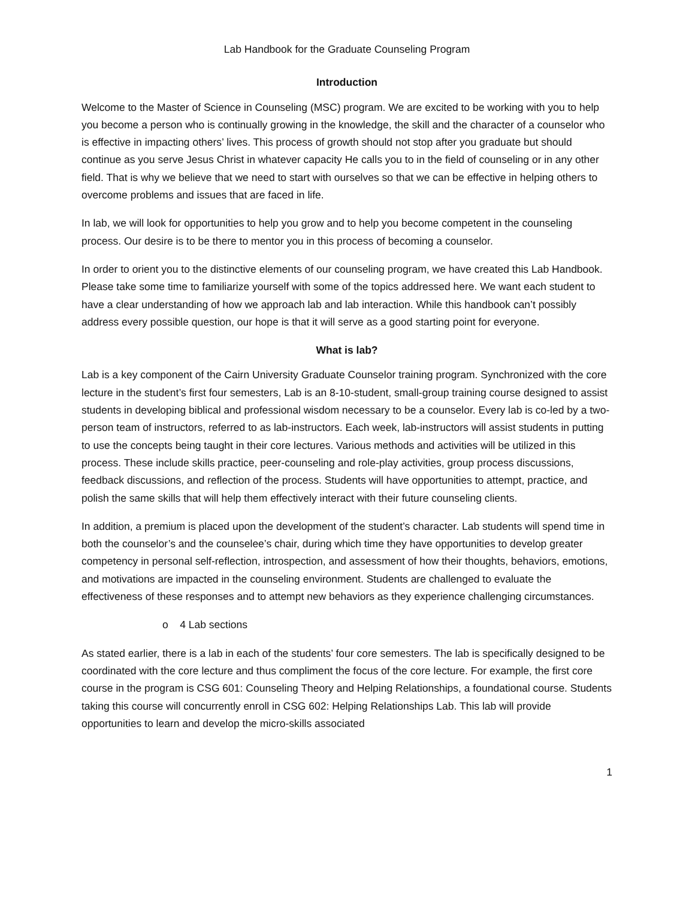Lab Handbook for the Graduate Counseling Program
Introduction
Welcome to the Master of Science in Counseling (MSC) program. We are excited to be working with you to help you become a person who is continually growing in the knowledge, the skill and the character of a counselor who is effective in impacting others’ lives. This process of growth should not stop after you graduate but should continue as you serve Jesus Christ in whatever capacity He calls you to in the field of counseling or in any other field. That is why we believe that we need to start with ourselves so that we can be effective in helping others to overcome problems and issues that are faced in life.
In lab, we will look for opportunities to help you grow and to help you become competent in the counseling process. Our desire is to be there to mentor you in this process of becoming a counselor.
In order to orient you to the distinctive elements of our counseling program, we have created this Lab Handbook. Please take some time to familiarize yourself with some of the topics addressed here. We want each student to have a clear understanding of how we approach lab and lab interaction. While this handbook can’t possibly address every possible question, our hope is that it will serve as a good starting point for everyone.
What is lab?
Lab is a key component of the Cairn University Graduate Counselor training program. Synchronized with the core lecture in the student’s first four semesters, Lab is an 8-10-student, small-group training course designed to assist students in developing biblical and professional wisdom necessary to be a counselor. Every lab is co-led by a two-person team of instructors, referred to as lab-instructors. Each week, lab-instructors will assist students in putting to use the concepts being taught in their core lectures. Various methods and activities will be utilized in this process. These include skills practice, peer-counseling and role-play activities, group process discussions, feedback discussions, and reflection of the process. Students will have opportunities to attempt, practice, and polish the same skills that will help them effectively interact with their future counseling clients.
In addition, a premium is placed upon the development of the student’s character. Lab students will spend time in both the counselor’s and the counselee’s chair, during which time they have opportunities to develop greater competency in personal self-reflection, introspection, and assessment of how their thoughts, behaviors, emotions, and motivations are impacted in the counseling environment. Students are challenged to evaluate the effectiveness of these responses and to attempt new behaviors as they experience challenging circumstances.
o 4 Lab sections
As stated earlier, there is a lab in each of the students’ four core semesters. The lab is specifically designed to be coordinated with the core lecture and thus compliment the focus of the core lecture. For example, the first core course in the program is CSG 601: Counseling Theory and Helping Relationships, a foundational course. Students taking this course will concurrently enroll in CSG 602: Helping Relationships Lab. This lab will provide opportunities to learn and develop the micro-skills associated
1